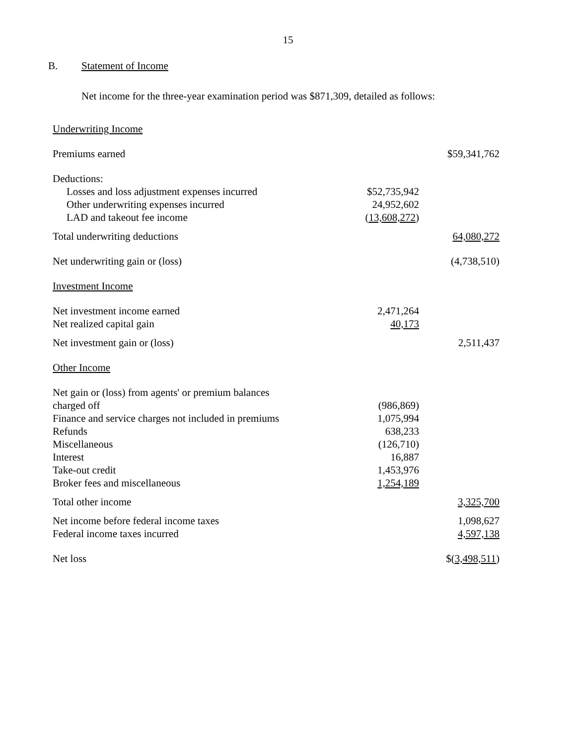15
B. Statement of Income
Net income for the three-year examination period was $871,309, detailed as follows:
| Underwriting Income | | |
| Premiums earned | | $59,341,762 |
| Deductions: | | |
| Losses and loss adjustment expenses incurred | $52,735,942 | |
| Other underwriting expenses incurred | 24,952,602 | |
| LAD and takeout fee income | ( 13,608,272 ) | |
| Total underwriting deductions | | 64,080,272 |
| Net underwriting gain or (loss) | | (4,738,510) |
| Investment Income | | |
| Net investment income earned | 2,471,264 | |
| Net realized capital gain | 40,173 | |
| Net investment gain or (loss) | | 2,511,437 |
| Other Income | | |
| Net gain or (loss) from agents' or premium balances charged off | (986,869) | |
| Finance and service charges not included in premiums | 1,075,994 | |
| Refunds | 638,233 | |
| Miscellaneous | (126,710) | |
| Interest | 16,887 | |
| Take-out credit | 1,453,976 | |
| Broker fees and miscellaneous | 1,254,189 | |
| Total other income | | 3,325,700 |
| Net income before federal income taxes | | 1,098,627 |
| Federal income taxes incurred | | 4,597,138 |
| Net loss | | $( 3,498,511 ) |